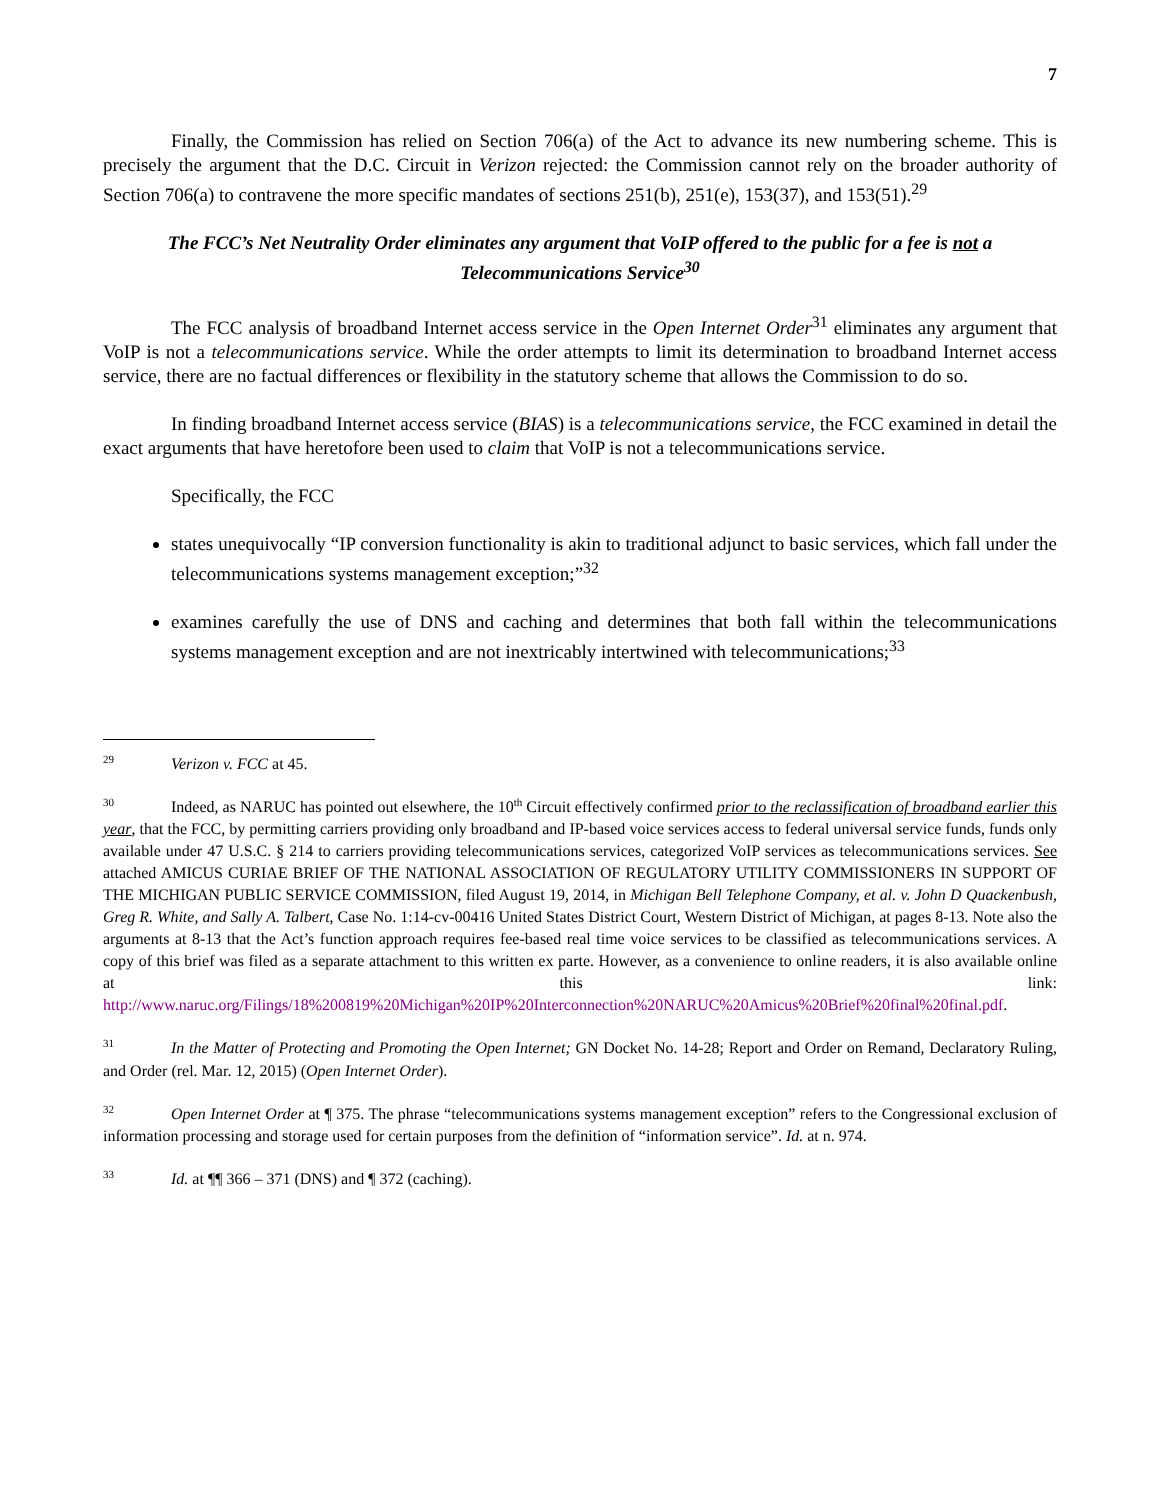7
Finally, the Commission has relied on Section 706(a) of the Act to advance its new numbering scheme. This is precisely the argument that the D.C. Circuit in Verizon rejected: the Commission cannot rely on the broader authority of Section 706(a) to contravene the more specific mandates of sections 251(b), 251(e), 153(37), and 153(51).<sup>29</sup>
The FCC’s Net Neutrality Order eliminates any argument that VoIP offered to the public for a fee is not a Telecommunications Service<sup>30</sup>
The FCC analysis of broadband Internet access service in the Open Internet Order<sup>31</sup> eliminates any argument that VoIP is not a telecommunications service. While the order attempts to limit its determination to broadband Internet access service, there are no factual differences or flexibility in the statutory scheme that allows the Commission to do so.
In finding broadband Internet access service (BIAS) is a telecommunications service, the FCC examined in detail the exact arguments that have heretofore been used to claim that VoIP is not a telecommunications service.
Specifically, the FCC
states unequivocally “IP conversion functionality is akin to traditional adjunct to basic services, which fall under the telecommunications systems management exception;”<sup>32</sup>
examines carefully the use of DNS and caching and determines that both fall within the telecommunications systems management exception and are not inextricably intertwined with telecommunications;<sup>33</sup>
<sup>29</sup> Verizon v. FCC at 45.
<sup>30</sup> Indeed, as NARUC has pointed out elsewhere, the 10<sup>th</sup> Circuit effectively confirmed prior to the reclassification of broadband earlier this year, that the FCC, by permitting carriers providing only broadband and IP-based voice services access to federal universal service funds, funds only available under 47 U.S.C. § 214 to carriers providing telecommunications services, categorized VoIP services as telecommunications services. See attached AMICUS CURIAE BRIEF OF THE NATIONAL ASSOCIATION OF REGULATORY UTILITY COMMISSIONERS IN SUPPORT OF THE MICHIGAN PUBLIC SERVICE COMMISSION, filed August 19, 2014, in Michigan Bell Telephone Company, et al. v. John D Quackenbush, Greg R. White, and Sally A. Talbert, Case No. 1:14-cv-00416 United States District Court, Western District of Michigan, at pages 8-13. Note also the arguments at 8-13 that the Act’s function approach requires fee-based real time voice services to be classified as telecommunications services. A copy of this brief was filed as a separate attachment to this written ex parte. However, as a convenience to online readers, it is also available online at this link: http://www.naruc.org/Filings/18%200819%20Michigan%20IP%20Interconnection%20NARUC%20Amicus%20Brief%20final%20final.pdf.
<sup>31</sup> In the Matter of Protecting and Promoting the Open Internet; GN Docket No. 14-28; Report and Order on Remand, Declaratory Ruling, and Order (rel. Mar. 12, 2015) (Open Internet Order).
<sup>32</sup> Open Internet Order at ¶ 375. The phrase “telecommunications systems management exception” refers to the Congressional exclusion of information processing and storage used for certain purposes from the definition of “information service”. Id. at n. 974.
<sup>33</sup> Id. at ¶¶ 366 – 371 (DNS) and ¶ 372 (caching).